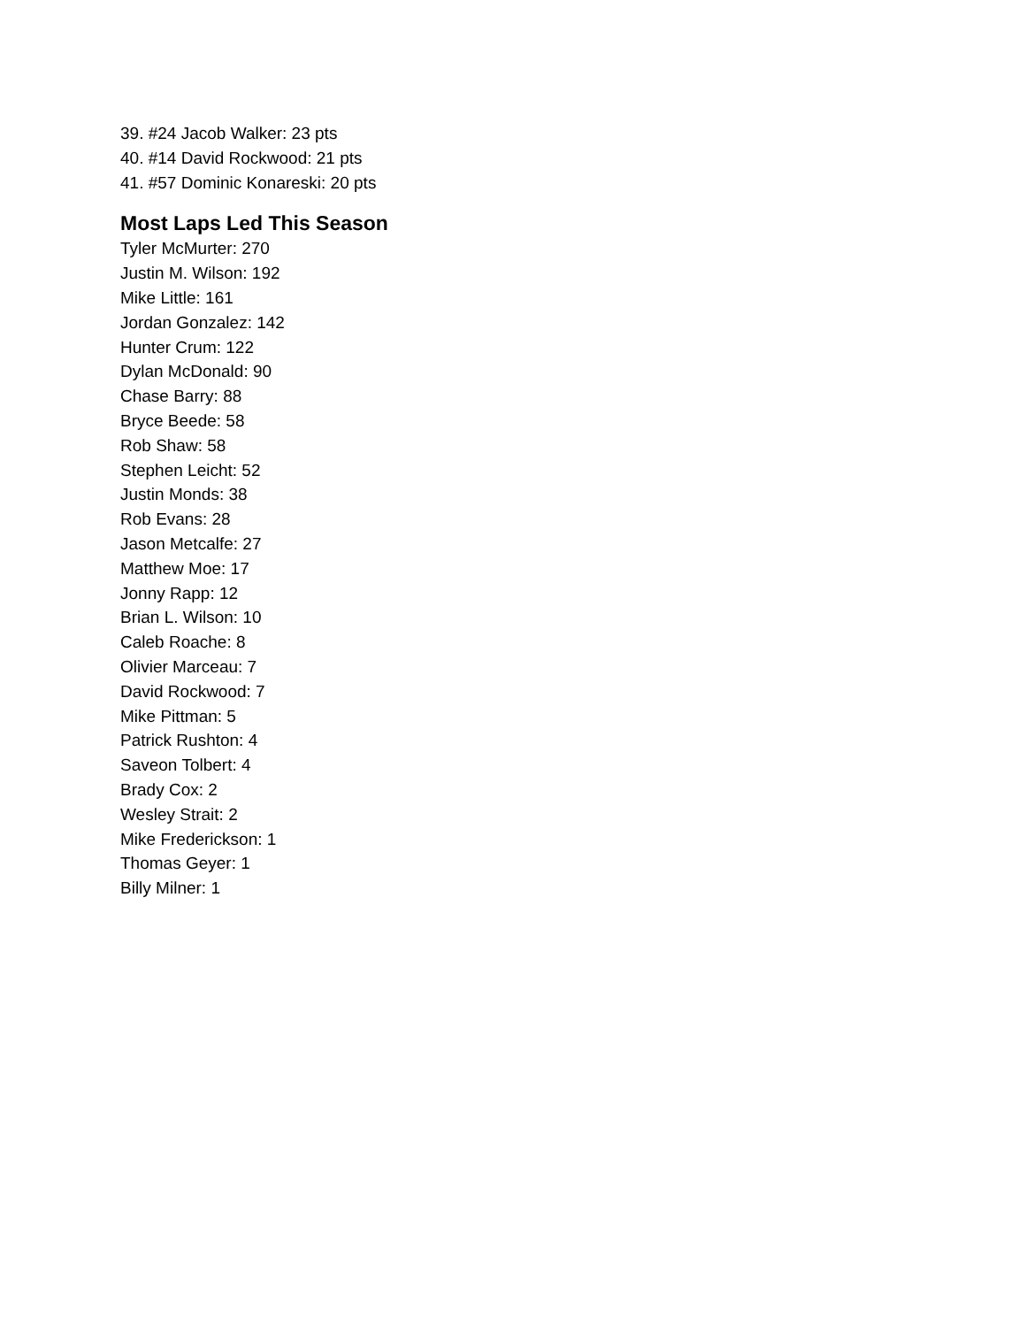39. #24 Jacob Walker: 23 pts
40. #14 David Rockwood: 21 pts
41. #57 Dominic Konareski: 20 pts
Most Laps Led This Season
Tyler McMurter: 270
Justin M. Wilson: 192
Mike Little: 161
Jordan Gonzalez: 142
Hunter Crum: 122
Dylan McDonald: 90
Chase Barry: 88
Bryce Beede: 58
Rob Shaw: 58
Stephen Leicht: 52
Justin Monds: 38
Rob Evans: 28
Jason Metcalfe: 27
Matthew Moe: 17
Jonny Rapp: 12
Brian L. Wilson: 10
Caleb Roache: 8
Olivier Marceau: 7
David Rockwood: 7
Mike Pittman: 5
Patrick Rushton: 4
Saveon Tolbert: 4
Brady Cox: 2
Wesley Strait: 2
Mike Frederickson: 1
Thomas Geyer: 1
Billy Milner: 1